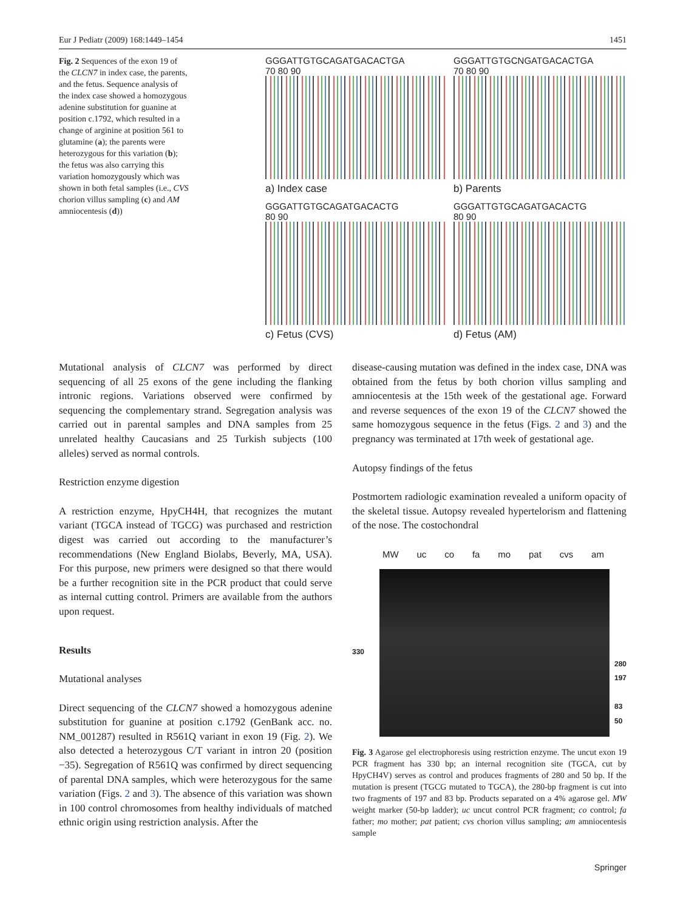Eur J Pediatr (2009) 168:1449–1454 1451
Fig. 2 Sequences of the exon 19 of the CLCN7 in index case, the parents, and the fetus. Sequence analysis of the index case showed a homozygous adenine substitution for guanine at position c.1792, which resulted in a change of arginine at position 561 to glutamine (a); the parents were heterozygous for this variation (b); the fetus was also carrying this variation homozygously which was shown in both fetal samples (i.e., CVS chorion villus sampling (c) and AM amniocentesis (d))
GGGATTGTGCAGATGACACTGA
70 80 90
a) Index case
GGGATTGTGCNGATGACACTGA
70 80 90
b) Parents
GGGATTGTGCAGATGACACTG
80 90
c) Fetus (CVS)
GGGATTGTGCAGATGACACTG
80 90
d) Fetus (AM)
Mutational analysis of CLCN7 was performed by direct sequencing of all 25 exons of the gene including the flanking intronic regions. Variations observed were confirmed by sequencing the complementary strand. Segregation analysis was carried out in parental samples and DNA samples from 25 unrelated healthy Caucasians and 25 Turkish subjects (100 alleles) served as normal controls.
Restriction enzyme digestion
A restriction enzyme, HpyCH4H, that recognizes the mutant variant (TGCA instead of TGCG) was purchased and restriction digest was carried out according to the manufacturer’s recommendations (New England Biolabs, Beverly, MA, USA). For this purpose, new primers were designed so that there would be a further recognition site in the PCR product that could serve as internal cutting control. Primers are available from the authors upon request.
Results
Mutational analyses
Direct sequencing of the CLCN7 showed a homozygous adenine substitution for guanine at position c.1792 (GenBank acc. no. NM_001287) resulted in R561Q variant in exon 19 (Fig. 2). We also detected a heterozygous C/T variant in intron 20 (position −35). Segregation of R561Q was confirmed by direct sequencing of parental DNA samples, which were heterozygous for the same variation (Figs. 2 and 3). The absence of this variation was shown in 100 control chromosomes from healthy individuals of matched ethnic origin using restriction analysis. After the
disease-causing mutation was defined in the index case, DNA was obtained from the fetus by both chorion villus sampling and amniocentesis at the 15th week of the gestational age. Forward and reverse sequences of the exon 19 of the CLCN7 showed the same homozygous sequence in the fetus (Figs. 2 and 3) and the pregnancy was terminated at 17th week of gestational age.
Autopsy findings of the fetus
Postmortem radiologic examination revealed a uniform opacity of the skeletal tissue. Autopsy revealed hypertelorism and flattening of the nose. The costochondral
MW uc co fa mo pat cvs am
330
280
197
83
50
Fig. 3 Agarose gel electrophoresis using restriction enzyme. The uncut exon 19 PCR fragment has 330 bp; an internal recognition site (TGCA, cut by HpyCH4V) serves as control and produces fragments of 280 and 50 bp. If the mutation is present (TGCG mutated to TGCA), the 280-bp fragment is cut into two fragments of 197 and 83 bp. Products separated on a 4% agarose gel. MW weight marker (50-bp ladder); uc uncut control PCR fragment; co control; fa father; mo mother; pat patient; cvs chorion villus sampling; am amniocentesis sample
Springer